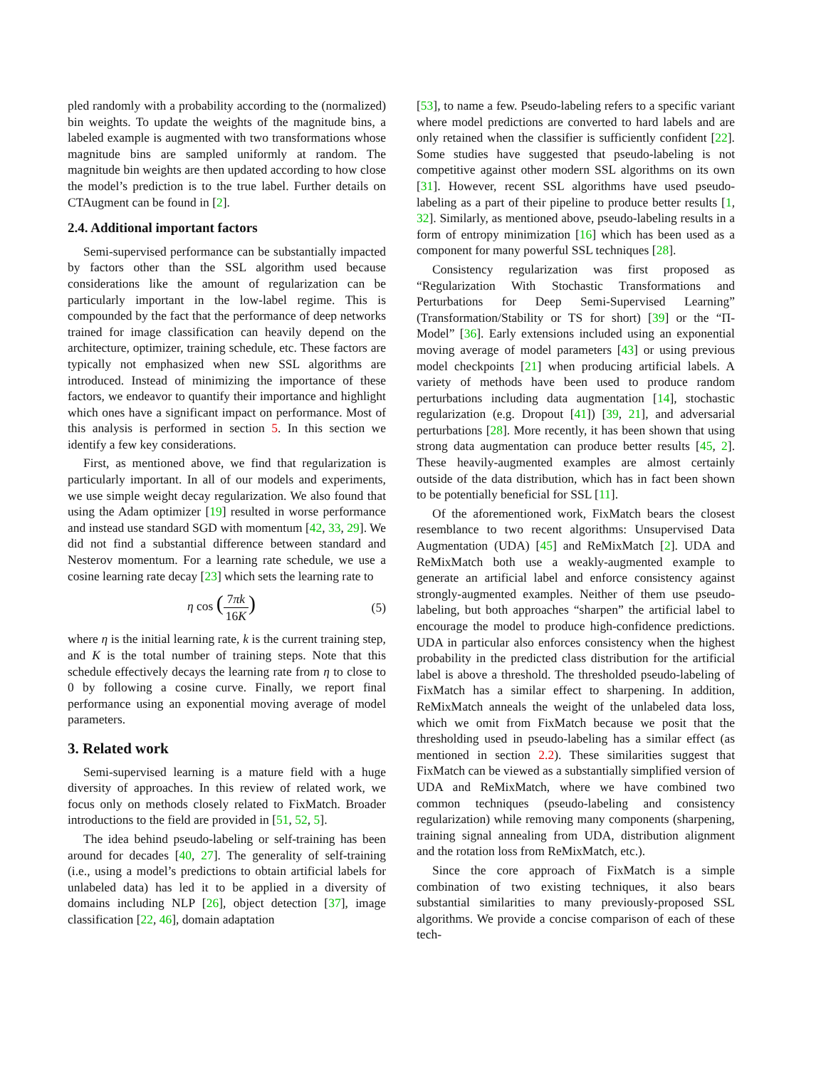pled randomly with a probability according to the (normalized) bin weights. To update the weights of the magnitude bins, a labeled example is augmented with two transformations whose magnitude bins are sampled uniformly at random. The magnitude bin weights are then updated according to how close the model’s prediction is to the true label. Further details on CTAugment can be found in [2].
2.4. Additional important factors
Semi-supervised performance can be substantially impacted by factors other than the SSL algorithm used because considerations like the amount of regularization can be particularly important in the low-label regime. This is compounded by the fact that the performance of deep networks trained for image classification can heavily depend on the architecture, optimizer, training schedule, etc. These factors are typically not emphasized when new SSL algorithms are introduced. Instead of minimizing the importance of these factors, we endeavor to quantify their importance and highlight which ones have a significant impact on performance. Most of this analysis is performed in section 5. In this section we identify a few key considerations.
First, as mentioned above, we find that regularization is particularly important. In all of our models and experiments, we use simple weight decay regularization. We also found that using the Adam optimizer [19] resulted in worse performance and instead use standard SGD with momentum [42, 33, 29]. We did not find a substantial difference between standard and Nesterov momentum. For a learning rate schedule, we use a cosine learning rate decay [23] which sets the learning rate to
η cos (7πk 16K) (5)
where η is the initial learning rate, k is the current training step, and K is the total number of training steps. Note that this schedule effectively decays the learning rate from η to close to 0 by following a cosine curve. Finally, we report final performance using an exponential moving average of model parameters.
3. Related work
Semi-supervised learning is a mature field with a huge diversity of approaches. In this review of related work, we focus only on methods closely related to FixMatch. Broader introductions to the field are provided in [51, 52, 5].
The idea behind pseudo-labeling or self-training has been around for decades [40, 27]. The generality of self-training (i.e., using a model’s predictions to obtain artificial labels for unlabeled data) has led it to be applied in a diversity of domains including NLP [26], object detection [37], image classification [22, 46], domain adaptation
[53], to name a few. Pseudo-labeling refers to a specific variant where model predictions are converted to hard labels and are only retained when the classifier is sufficiently confident [22]. Some studies have suggested that pseudo-labeling is not competitive against other modern SSL algorithms on its own [31]. However, recent SSL algorithms have used pseudo-labeling as a part of their pipeline to produce better results [1, 32]. Similarly, as mentioned above, pseudo-labeling results in a form of entropy minimization [16] which has been used as a component for many powerful SSL techniques [28].
Consistency regularization was first proposed as “Regularization With Stochastic Transformations and Perturbations for Deep Semi-Supervised Learning” (Transformation/Stability or TS for short) [39] or the “Π-Model” [36]. Early extensions included using an exponential moving average of model parameters [43] or using previous model checkpoints [21] when producing artificial labels. A variety of methods have been used to produce random perturbations including data augmentation [14], stochastic regularization (e.g. Dropout [41]) [39, 21], and adversarial perturbations [28]. More recently, it has been shown that using strong data augmentation can produce better results [45, 2]. These heavily-augmented examples are almost certainly outside of the data distribution, which has in fact been shown to be potentially beneficial for SSL [11].
Of the aforementioned work, FixMatch bears the closest resemblance to two recent algorithms: Unsupervised Data Augmentation (UDA) [45] and ReMixMatch [2]. UDA and ReMixMatch both use a weakly-augmented example to generate an artificial label and enforce consistency against strongly-augmented examples. Neither of them use pseudo-labeling, but both approaches “sharpen” the artificial label to encourage the model to produce high-confidence predictions. UDA in particular also enforces consistency when the highest probability in the predicted class distribution for the artificial label is above a threshold. The thresholded pseudo-labeling of FixMatch has a similar effect to sharpening. In addition, ReMixMatch anneals the weight of the unlabeled data loss, which we omit from FixMatch because we posit that the thresholding used in pseudo-labeling has a similar effect (as mentioned in section 2.2). These similarities suggest that FixMatch can be viewed as a substantially simplified version of UDA and ReMixMatch, where we have combined two common techniques (pseudo-labeling and consistency regularization) while removing many components (sharpening, training signal annealing from UDA, distribution alignment and the rotation loss from ReMixMatch, etc.).
Since the core approach of FixMatch is a simple combination of two existing techniques, it also bears substantial similarities to many previously-proposed SSL algorithms. We provide a concise comparison of each of these tech-